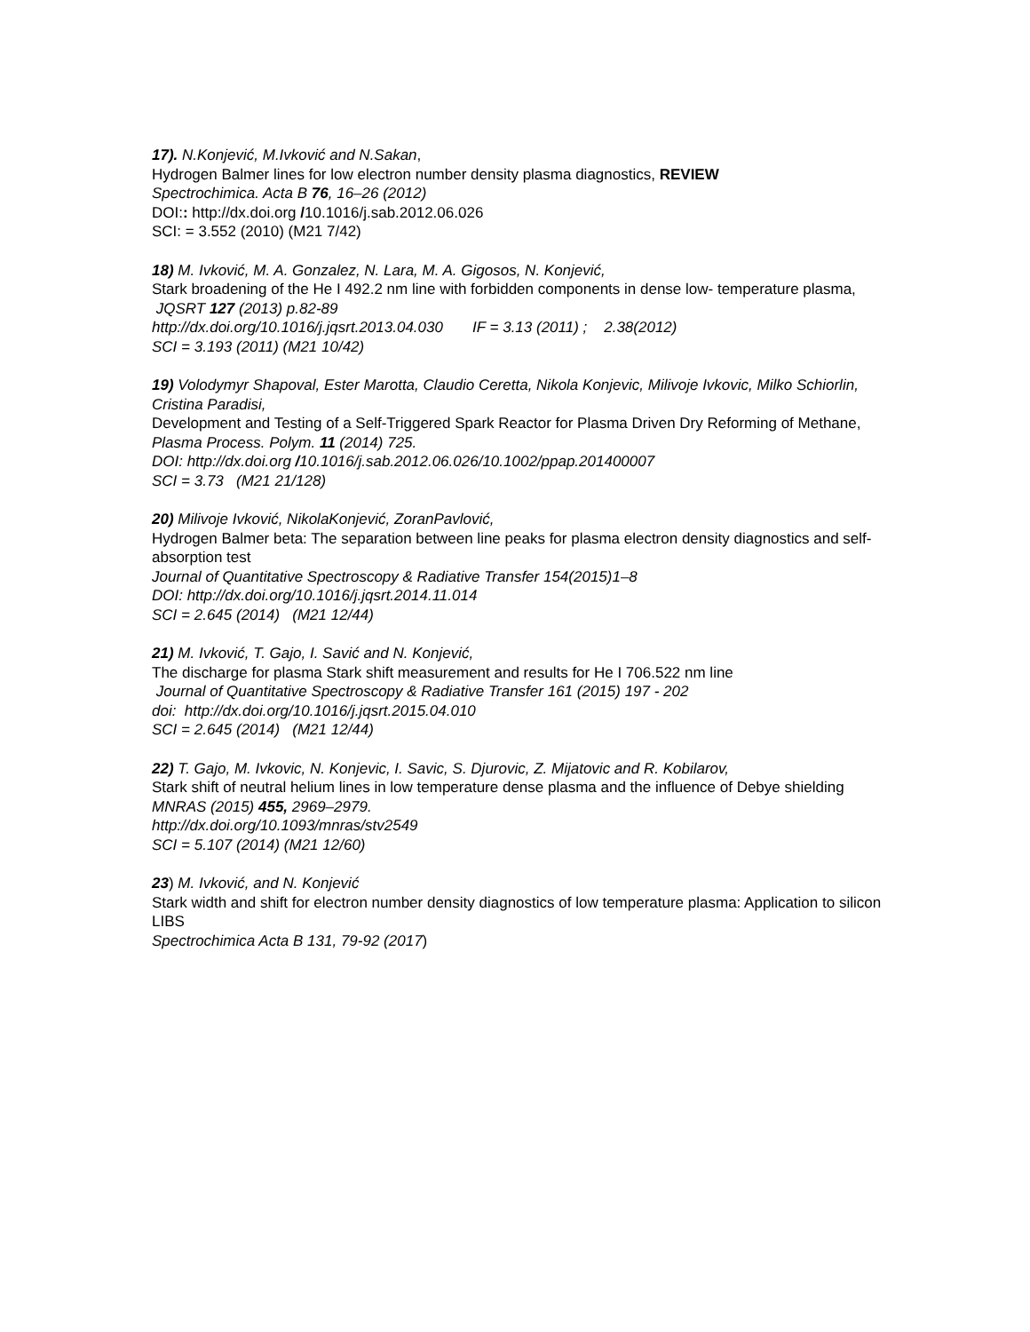17). N.Konjević, M.Ivković and N.Sakan,
Hydrogen Balmer lines for low electron number density plasma diagnostics, REVIEW
Spectrochimica. Acta B 76, 16–26 (2012)
DOI:: http://dx.doi.org /10.1016/j.sab.2012.06.026
SCI: = 3.552 (2010) (M21 7/42)
18) M. Ivković, M. A. Gonzalez, N. Lara, M. A. Gigosos, N. Konjević,
Stark broadening of the He I 492.2 nm line with forbidden components in dense low- temperature plasma,
JQSRT 127 (2013) p.82-89
http://dx.doi.org/10.1016/j.jqsrt.2013.04.030 IF = 3.13 (2011) ; 2.38(2012)
SCI = 3.193 (2011) (M21 10/42)
19) Volodymyr Shapoval, Ester Marotta, Claudio Ceretta, Nikola Konjevic, Milivoje Ivkovic, Milko Schiorlin, Cristina Paradisi,
Development and Testing of a Self-Triggered Spark Reactor for Plasma Driven Dry Reforming of Methane,
Plasma Process. Polym. 11 (2014) 725.
DOI: http://dx.doi.org /10.1016/j.sab.2012.06.026/10.1002/ppap.201400007
SCI = 3.73 (M21 21/128)
20) Milivoje Ivković, NikolaKonjević, ZoranPavlović,
Hydrogen Balmer beta: The separation between line peaks for plasma electron density diagnostics and self-absorption test
Journal of Quantitative Spectroscopy & Radiative Transfer 154(2015)1–8
DOI: http://dx.doi.org/10.1016/j.jqsrt.2014.11.014
SCI = 2.645 (2014) (M21 12/44)
21) M. Ivković, T. Gajo, I. Savić and N. Konjević,
The discharge for plasma Stark shift measurement and results for He I 706.522 nm line
Journal of Quantitative Spectroscopy & Radiative Transfer 161 (2015) 197 - 202
doi: http://dx.doi.org/10.1016/j.jqsrt.2015.04.010
SCI = 2.645 (2014) (M21 12/44)
22) T. Gajo, M. Ivkovic, N. Konjevic, I. Savic, S. Djurovic, Z. Mijatovic and R. Kobilarov,
Stark shift of neutral helium lines in low temperature dense plasma and the influence of Debye shielding
MNRAS (2015) 455, 2969–2979.
http://dx.doi.org/10.1093/mnras/stv2549
SCI = 5.107 (2014) (M21 12/60)
23) M. Ivković, and N. Konjević
Stark width and shift for electron number density diagnostics of low temperature plasma: Application to silicon LIBS
Spectrochimica Acta B 131, 79-92 (2017)